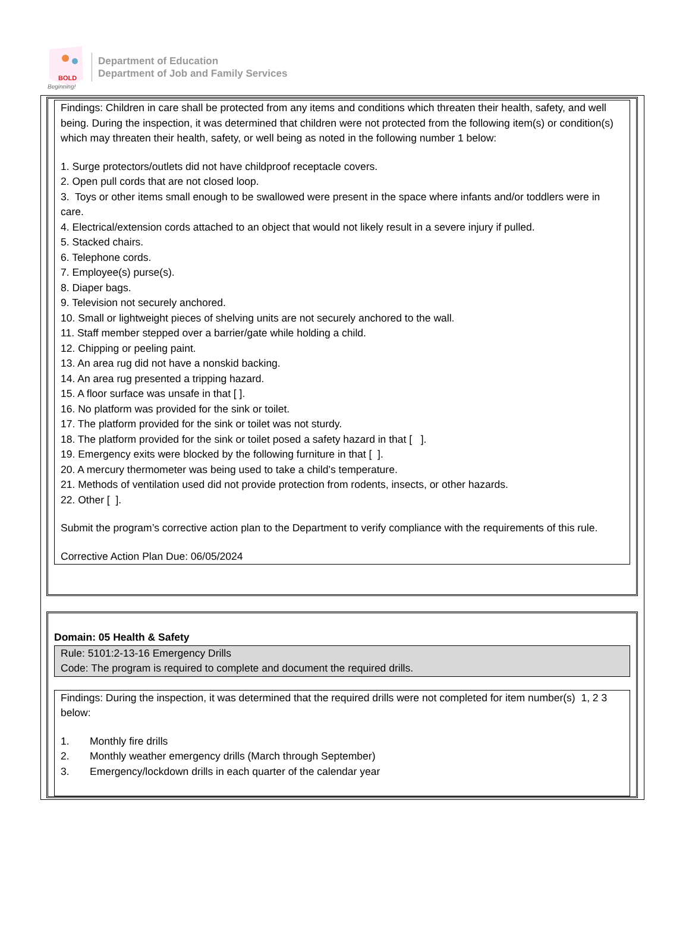BOLD
Beginning!
Department of Education
Department of Job and Family Services
Findings: Children in care shall be protected from any items and conditions which threaten their health, safety, and well being. During the inspection, it was determined that children were not protected from the following item(s) or condition(s) which may threaten their health, safety, or well being as noted in the following number 1 below:
1. Surge protectors/outlets did not have childproof receptacle covers.
2. Open pull cords that are not closed loop.
3. Toys or other items small enough to be swallowed were present in the space where infants and/or toddlers were in care.
4. Electrical/extension cords attached to an object that would not likely result in a severe injury if pulled.
5. Stacked chairs.
6. Telephone cords.
7. Employee(s) purse(s).
8. Diaper bags.
9. Television not securely anchored.
10. Small or lightweight pieces of shelving units are not securely anchored to the wall.
11. Staff member stepped over a barrier/gate while holding a child.
12. Chipping or peeling paint.
13. An area rug did not have a nonskid backing.
14. An area rug presented a tripping hazard.
15. A floor surface was unsafe in that [ ].
16. No platform was provided for the sink or toilet.
17. The platform provided for the sink or toilet was not sturdy.
18. The platform provided for the sink or toilet posed a safety hazard in that [ ].
19. Emergency exits were blocked by the following furniture in that [ ].
20. A mercury thermometer was being used to take a child’s temperature.
21. Methods of ventilation used did not provide protection from rodents, insects, or other hazards.
22. Other [ ].
Submit the program’s corrective action plan to the Department to verify compliance with the requirements of this rule.
Corrective Action Plan Due: 06/05/2024
Domain: 05 Health & Safety
Rule: 5101:2-13-16 Emergency Drills
Code: The program is required to complete and document the required drills.
Findings: During the inspection, it was determined that the required drills were not completed for item number(s) 1, 2 3 below:
1. Monthly fire drills
2. Monthly weather emergency drills (March through September)
3. Emergency/lockdown drills in each quarter of the calendar year